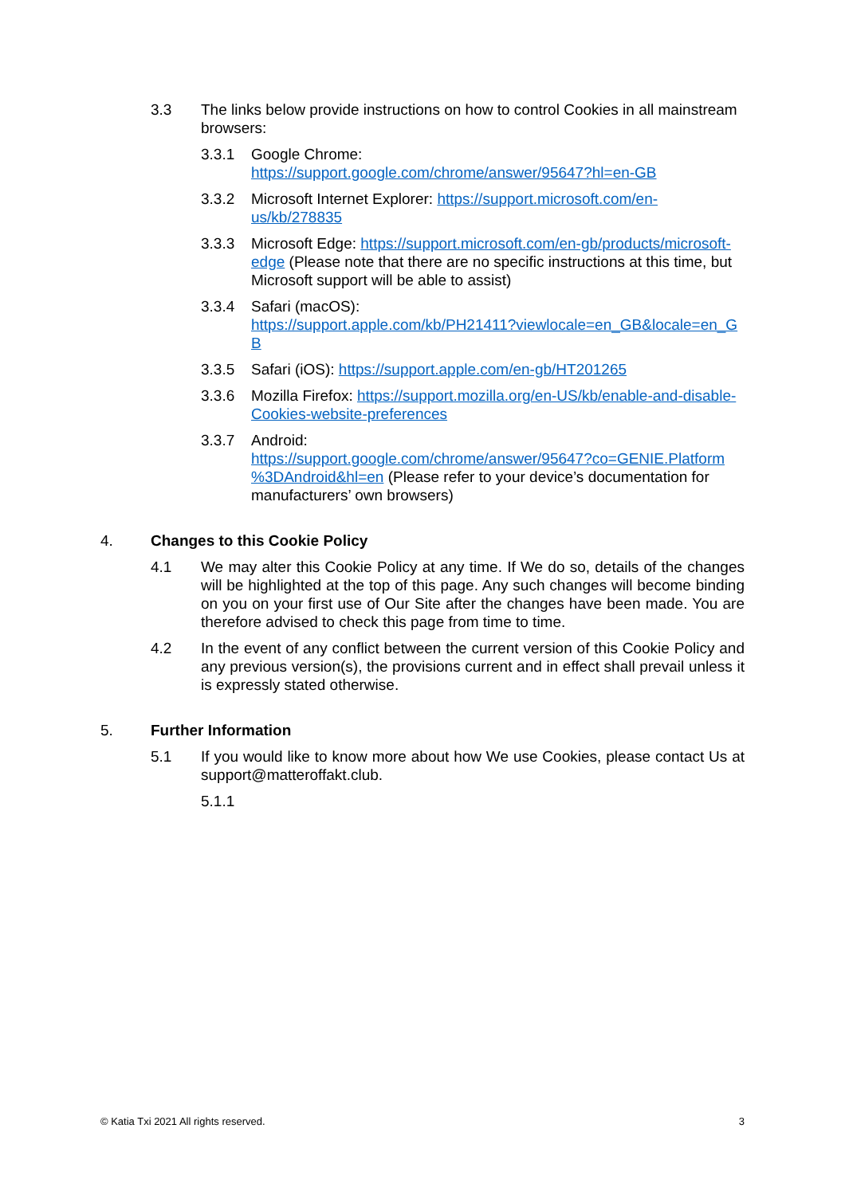3.3 The links below provide instructions on how to control Cookies in all mainstream browsers:
3.3.1 Google Chrome:
https://support.google.com/chrome/answer/95647?hl=en-GB
3.3.2 Microsoft Internet Explorer: https://support.microsoft.com/en-us/kb/278835
3.3.3 Microsoft Edge: https://support.microsoft.com/en-gb/products/microsoft-edge (Please note that there are no specific instructions at this time, but Microsoft support will be able to assist)
3.3.4 Safari (macOS):
https://support.apple.com/kb/PH21411?viewlocale=en_GB&locale=en_GB
3.3.5 Safari (iOS): https://support.apple.com/en-gb/HT201265
3.3.6 Mozilla Firefox: https://support.mozilla.org/en-US/kb/enable-and-disable-Cookies-website-preferences
3.3.7 Android:
https://support.google.com/chrome/answer/95647?co=GENIE.Platform %3DAndroid&hl=en (Please refer to your device’s documentation for manufacturers’ own browsers)
4. Changes to this Cookie Policy
4.1 We may alter this Cookie Policy at any time. If We do so, details of the changes will be highlighted at the top of this page. Any such changes will become binding on you on your first use of Our Site after the changes have been made. You are therefore advised to check this page from time to time.
4.2 In the event of any conflict between the current version of this Cookie Policy and any previous version(s), the provisions current and in effect shall prevail unless it is expressly stated otherwise.
5. Further Information
5.1 If you would like to know more about how We use Cookies, please contact Us at support@matteroffakt.club.
5.1.1
© Katia Txi 2021 All rights reserved. 3